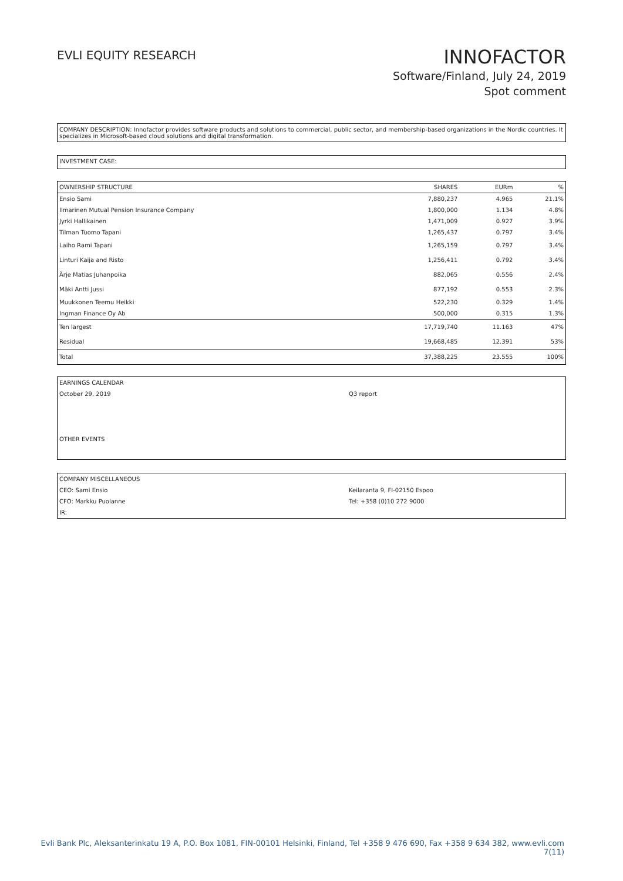EVLI EQUITY RESEARCH
INNOFACTOR
Software/Finland, July 24, 2019
Spot comment
COMPANY DESCRIPTION: Innofactor provides software products and solutions to commercial, public sector, and membership-based organizations in the Nordic countries. It specializes in Microsoft-based cloud solutions and digital transformation.
INVESTMENT CASE:
| OWNERSHIP STRUCTURE | SHARES | EURm | % |
| --- | --- | --- | --- |
| Ensio Sami | 7,880,237 | 4.965 | 21.1% |
| Ilmarinen Mutual Pension Insurance Company | 1,800,000 | 1.134 | 4.8% |
| Jyrki Hallikainen | 1,471,009 | 0.927 | 3.9% |
| Tilman Tuomo Tapani | 1,265,437 | 0.797 | 3.4% |
| Laiho Rami Tapani | 1,265,159 | 0.797 | 3.4% |
| Linturi Kaija and Risto | 1,256,411 | 0.792 | 3.4% |
| Ärje Matias Juhanpoika | 882,065 | 0.556 | 2.4% |
| Mäki Antti Jussi | 877,192 | 0.553 | 2.3% |
| Muukkonen Teemu Heikki | 522,230 | 0.329 | 1.4% |
| Ingman Finance Oy Ab | 500,000 | 0.315 | 1.3% |
| Ten largest | 17,719,740 | 11.163 | 47% |
| Residual | 19,668,485 | 12.391 | 53% |
| Total | 37,388,225 | 23.555 | 100% |
| EARNINGS CALENDAR | |
| October 29, 2019 | Q3 report |
| OTHER EVENTS | |
| COMPANY MISCELLANEOUS | |
| CEO: Sami Ensio | Keilaranta 9, FI-02150 Espoo |
| CFO: Markku Puolanne | Tel: +358 (0)10 272 9000 |
| IR: | |
Evli Bank Plc, Aleksanterinkatu 19 A, P.O. Box 1081, FIN-00101 Helsinki, Finland, Tel +358 9 476 690, Fax +358 9 634 382, www.evli.com
7(11)